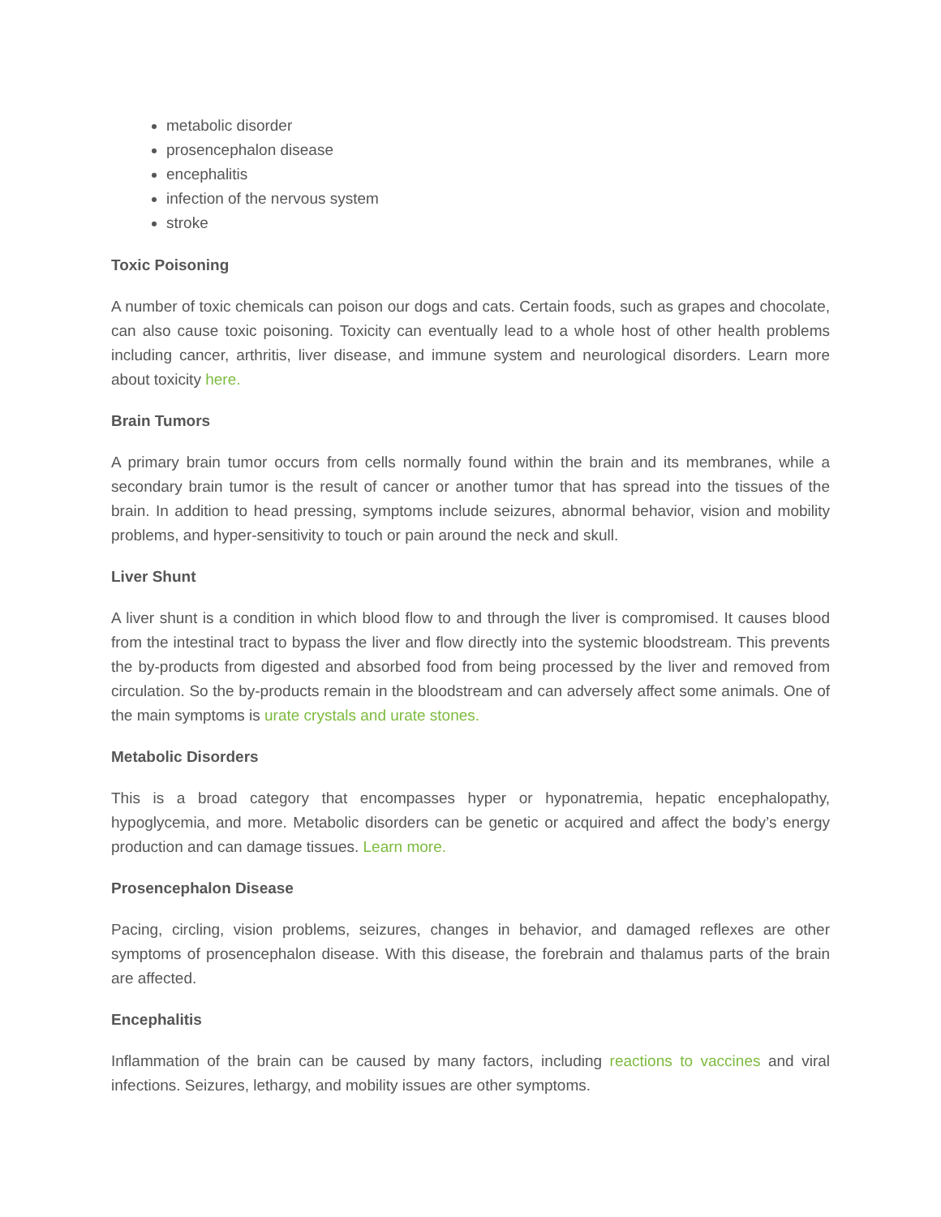metabolic disorder
prosencephalon disease
encephalitis
infection of the nervous system
stroke
Toxic Poisoning
A number of toxic chemicals can poison our dogs and cats. Certain foods, such as grapes and chocolate, can also cause toxic poisoning. Toxicity can eventually lead to a whole host of other health problems including cancer, arthritis, liver disease, and immune system and neurological disorders. Learn more about toxicity here.
Brain Tumors
A primary brain tumor occurs from cells normally found within the brain and its membranes, while a secondary brain tumor is the result of cancer or another tumor that has spread into the tissues of the brain. In addition to head pressing, symptoms include seizures, abnormal behavior, vision and mobility problems, and hyper-sensitivity to touch or pain around the neck and skull.
Liver Shunt
A liver shunt is a condition in which blood flow to and through the liver is compromised. It causes blood from the intestinal tract to bypass the liver and flow directly into the systemic bloodstream. This prevents the by-products from digested and absorbed food from being processed by the liver and removed from circulation. So the by-products remain in the bloodstream and can adversely affect some animals. One of the main symptoms is urate crystals and urate stones.
Metabolic Disorders
This is a broad category that encompasses hyper or hyponatremia, hepatic encephalopathy, hypoglycemia, and more. Metabolic disorders can be genetic or acquired and affect the body’s energy production and can damage tissues. Learn more.
Prosencephalon Disease
Pacing, circling, vision problems, seizures, changes in behavior, and damaged reflexes are other symptoms of prosencephalon disease. With this disease, the forebrain and thalamus parts of the brain are affected.
Encephalitis
Inflammation of the brain can be caused by many factors, including reactions to vaccines and viral infections. Seizures, lethargy, and mobility issues are other symptoms.